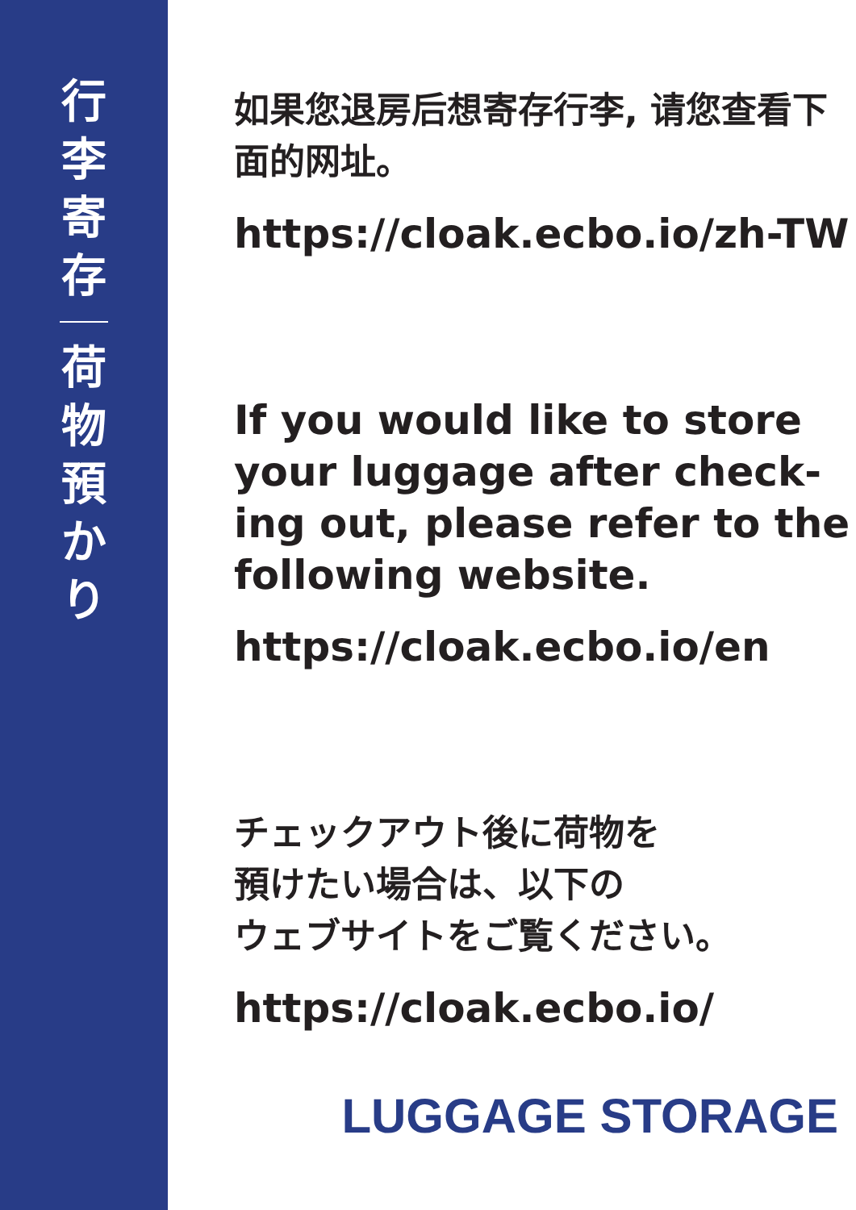行李寄存
荷物預かり
如果您退房后想寄存行李, 请您查看下面的网址。
https://cloak.ecbo.io/zh-TW
If you would like to store your luggage after check-ing out, please refer to the following website.
https://cloak.ecbo.io/en
チェックアウト後に荷物を
預けたい場合は、以下の
ウェブサイトをご覧ください。
https://cloak.ecbo.io/
LUGGAGE STORAGE